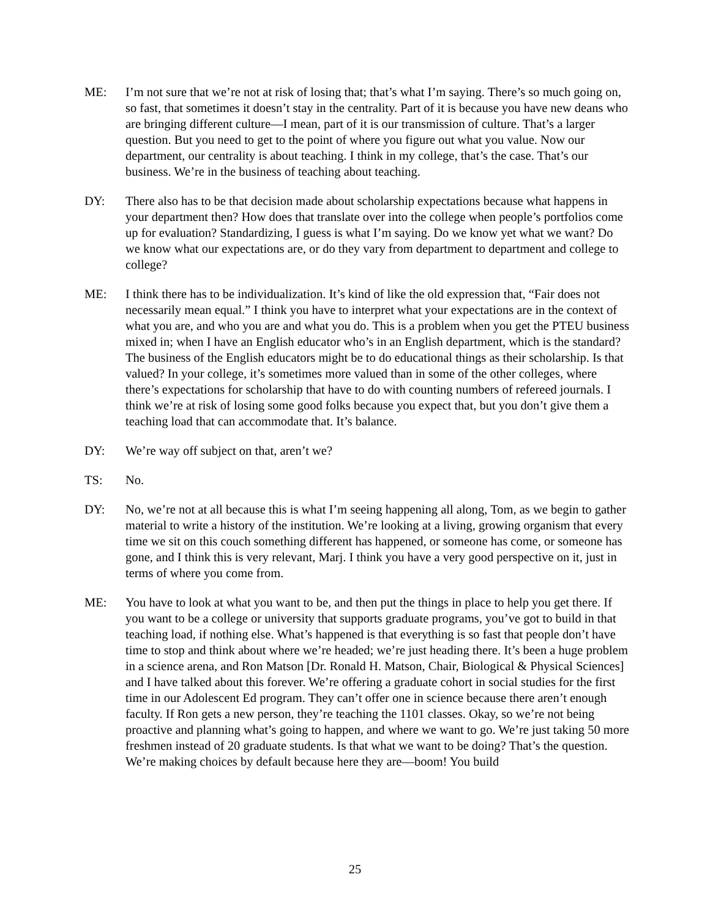ME: I’m not sure that we’re not at risk of losing that; that’s what I’m saying. There’s so much going on, so fast, that sometimes it doesn’t stay in the centrality. Part of it is because you have new deans who are bringing different culture—I mean, part of it is our transmission of culture. That’s a larger question. But you need to get to the point of where you figure out what you value. Now our department, our centrality is about teaching. I think in my college, that’s the case. That’s our business. We’re in the business of teaching about teaching.
DY: There also has to be that decision made about scholarship expectations because what happens in your department then? How does that translate over into the college when people’s portfolios come up for evaluation? Standardizing, I guess is what I’m saying. Do we know yet what we want? Do we know what our expectations are, or do they vary from department to department and college to college?
ME: I think there has to be individualization. It’s kind of like the old expression that, “Fair does not necessarily mean equal.” I think you have to interpret what your expectations are in the context of what you are, and who you are and what you do. This is a problem when you get the PTEU business mixed in; when I have an English educator who’s in an English department, which is the standard? The business of the English educators might be to do educational things as their scholarship. Is that valued? In your college, it’s sometimes more valued than in some of the other colleges, where there’s expectations for scholarship that have to do with counting numbers of refereed journals. I think we’re at risk of losing some good folks because you expect that, but you don’t give them a teaching load that can accommodate that. It’s balance.
DY: We’re way off subject on that, aren’t we?
TS: No.
DY: No, we’re not at all because this is what I’m seeing happening all along, Tom, as we begin to gather material to write a history of the institution. We’re looking at a living, growing organism that every time we sit on this couch something different has happened, or someone has come, or someone has gone, and I think this is very relevant, Marj. I think you have a very good perspective on it, just in terms of where you come from.
ME: You have to look at what you want to be, and then put the things in place to help you get there. If you want to be a college or university that supports graduate programs, you’ve got to build in that teaching load, if nothing else. What’s happened is that everything is so fast that people don’t have time to stop and think about where we’re headed; we’re just heading there. It’s been a huge problem in a science arena, and Ron Matson [Dr. Ronald H. Matson, Chair, Biological & Physical Sciences] and I have talked about this forever. We’re offering a graduate cohort in social studies for the first time in our Adolescent Ed program. They can’t offer one in science because there aren’t enough faculty. If Ron gets a new person, they’re teaching the 1101 classes. Okay, so we’re not being proactive and planning what’s going to happen, and where we want to go. We’re just taking 50 more freshmen instead of 20 graduate students. Is that what we want to be doing? That’s the question. We’re making choices by default because here they are—boom! You build
25